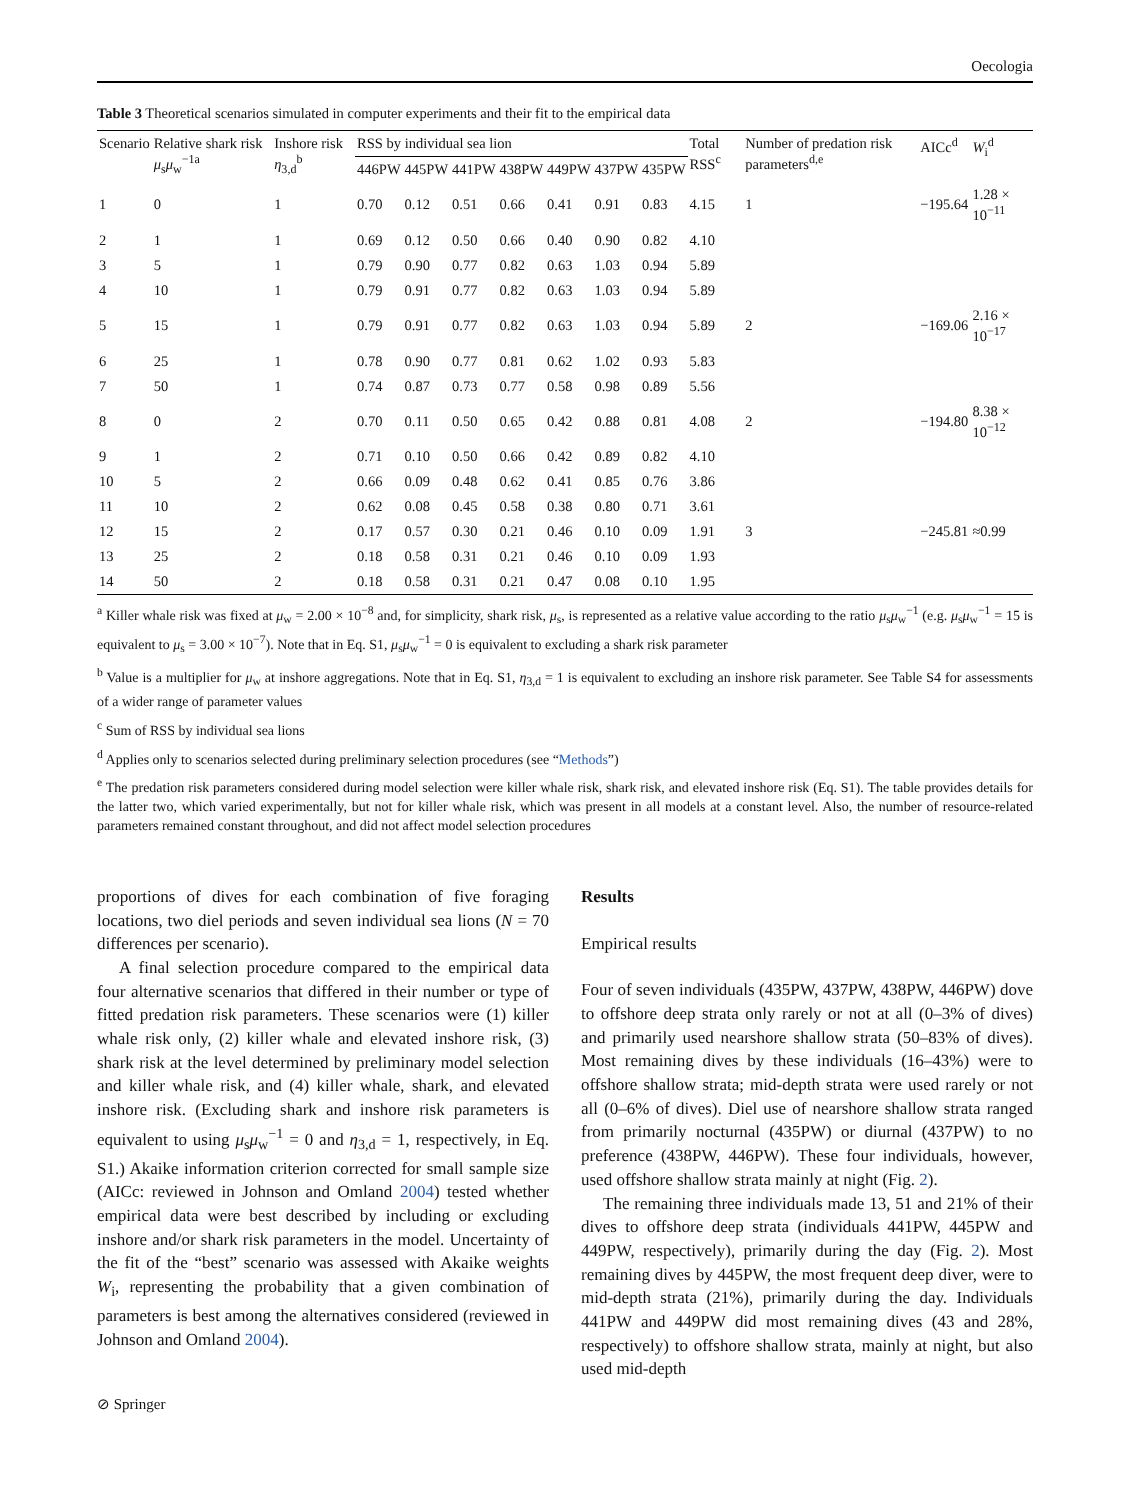Oecologia
Table 3 Theoretical scenarios simulated in computer experiments and their fit to the empirical data
| Scenario | Relative shark risk μ<sub>s</sub> μ<sub>w</sub><sup>−1a</sup> | Inshore risk η<sub>3,d</sub><sup>b</sup> | RSS by individual sea lion | | | | | | | Total RSS<sup>c</sup> | Number of predation risk parameters<sup>d,e</sup> | AICc<sup>d</sup> | W<sub>i</sub><sup>d</sup> |
| --- | --- | --- | --- | --- | --- | --- | --- | --- | --- | --- | --- | --- | --- |
| | | | 446PW | 445PW | 441PW | 438PW | 449PW | 437PW | 435PW | | | | |
| 1 | 0 | 1 | 0.70 | 0.12 | 0.51 | 0.66 | 0.41 | 0.91 | 0.83 | 4.15 | 1 | −195.64 | 1.28 × 10<sup>−11</sup> |
| 2 | 1 | 1 | 0.69 | 0.12 | 0.50 | 0.66 | 0.40 | 0.90 | 0.82 | 4.10 | | | |
| 3 | 5 | 1 | 0.79 | 0.90 | 0.77 | 0.82 | 0.63 | 1.03 | 0.94 | 5.89 | | | |
| 4 | 10 | 1 | 0.79 | 0.91 | 0.77 | 0.82 | 0.63 | 1.03 | 0.94 | 5.89 | | | |
| 5 | 15 | 1 | 0.79 | 0.91 | 0.77 | 0.82 | 0.63 | 1.03 | 0.94 | 5.89 | 2 | −169.06 | 2.16 × 10<sup>−17</sup> |
| 6 | 25 | 1 | 0.78 | 0.90 | 0.77 | 0.81 | 0.62 | 1.02 | 0.93 | 5.83 | | | |
| 7 | 50 | 1 | 0.74 | 0.87 | 0.73 | 0.77 | 0.58 | 0.98 | 0.89 | 5.56 | | | |
| 8 | 0 | 2 | 0.70 | 0.11 | 0.50 | 0.65 | 0.42 | 0.88 | 0.81 | 4.08 | 2 | −194.80 | 8.38 × 10<sup>−12</sup> |
| 9 | 1 | 2 | 0.71 | 0.10 | 0.50 | 0.66 | 0.42 | 0.89 | 0.82 | 4.10 | | | |
| 10 | 5 | 2 | 0.66 | 0.09 | 0.48 | 0.62 | 0.41 | 0.85 | 0.76 | 3.86 | | | |
| 11 | 10 | 2 | 0.62 | 0.08 | 0.45 | 0.58 | 0.38 | 0.80 | 0.71 | 3.61 | | | |
| 12 | 15 | 2 | 0.17 | 0.57 | 0.30 | 0.21 | 0.46 | 0.10 | 0.09 | 1.91 | 3 | −245.81 | ≈0.99 |
| 13 | 25 | 2 | 0.18 | 0.58 | 0.31 | 0.21 | 0.46 | 0.10 | 0.09 | 1.93 | | | |
| 14 | 50 | 2 | 0.18 | 0.58 | 0.31 | 0.21 | 0.47 | 0.08 | 0.10 | 1.95 | | | |
<sup>a</sup> Killer whale risk was fixed at μ<sub>w</sub> = 2.00 × 10<sup>−8</sup> and, for simplicity, shark risk, μ<sub>s</sub>, is represented as a relative value according to the ratio μ<sub>s</sub>μ<sub>w</sub><sup>−1</sup> (e.g. μ<sub>s</sub>μ<sub>w</sub><sup>−1</sup> = 15 is equivalent to μ<sub>s</sub> = 3.00 × 10<sup>−7</sup>). Note that in Eq. S1, μ<sub>s</sub>μ<sub>w</sub><sup>−1</sup> = 0 is equivalent to excluding a shark risk parameter
<sup>b</sup> Value is a multiplier for μ<sub>w</sub> at inshore aggregations. Note that in Eq. S1, η<sub>3,d</sub> = 1 is equivalent to excluding an inshore risk parameter. See Table S4 for assessments of a wider range of parameter values
<sup>c</sup> Sum of RSS by individual sea lions
<sup>d</sup> Applies only to scenarios selected during preliminary selection procedures (see “Methods”)
<sup>e</sup> The predation risk parameters considered during model selection were killer whale risk, shark risk, and elevated inshore risk (Eq. S1). The table provides details for the latter two, which varied experimentally, but not for killer whale risk, which was present in all models at a constant level. Also, the number of resource-related parameters remained constant throughout, and did not affect model selection procedures
proportions of dives for each combination of five foraging locations, two diel periods and seven individual sea lions (N = 70 differences per scenario).
A final selection procedure compared to the empirical data four alternative scenarios that differed in their number or type of fitted predation risk parameters. These scenarios were (1) killer whale risk only, (2) killer whale and elevated inshore risk, (3) shark risk at the level determined by preliminary model selection and killer whale risk, and (4) killer whale, shark, and elevated inshore risk. (Excluding shark and inshore risk parameters is equivalent to using μ<sub>s</sub>μ<sub>w</sub><sup>−1</sup> = 0 and η<sub>3,d</sub> = 1, respectively, in Eq. S1.) Akaike information criterion corrected for small sample size (AICc: reviewed in Johnson and Omland 2004) tested whether empirical data were best described by including or excluding inshore and/or shark risk parameters in the model. Uncertainty of the fit of the “best” scenario was assessed with Akaike weights W<sub>i</sub>, representing the probability that a given combination of parameters is best among the alternatives considered (reviewed in Johnson and Omland 2004).
Results
Empirical results
Four of seven individuals (435PW, 437PW, 438PW, 446PW) dove to offshore deep strata only rarely or not at all (0–3% of dives) and primarily used nearshore shallow strata (50–83% of dives). Most remaining dives by these individuals (16–43%) were to offshore shallow strata; mid-depth strata were used rarely or not all (0–6% of dives). Diel use of nearshore shallow strata ranged from primarily nocturnal (435PW) or diurnal (437PW) to no preference (438PW, 446PW). These four individuals, however, used offshore shallow strata mainly at night (Fig. 2).
The remaining three individuals made 13, 51 and 21% of their dives to offshore deep strata (individuals 441PW, 445PW and 449PW, respectively), primarily during the day (Fig. 2). Most remaining dives by 445PW, the most frequent deep diver, were to mid-depth strata (21%), primarily during the day. Individuals 441PW and 449PW did most remaining dives (43 and 28%, respectively) to offshore shallow strata, mainly at night, but also used mid-depth
⊘ Springer